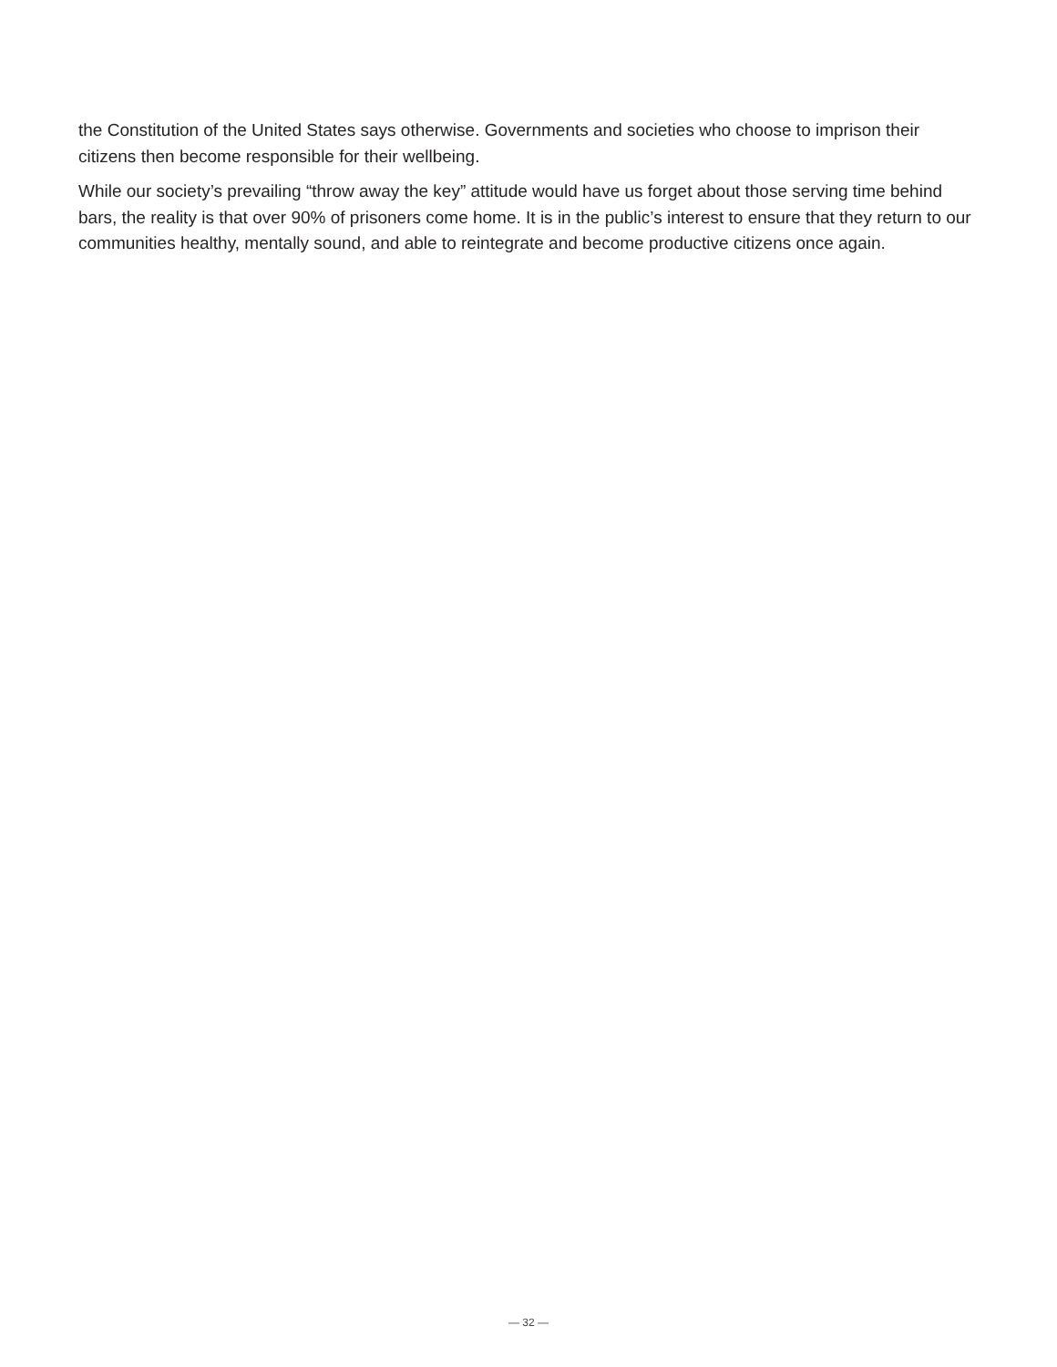the Constitution of the United States says otherwise. Governments and societies who choose to imprison their citizens then become responsible for their wellbeing.
While our society’s prevailing “throw away the key” attitude would have us forget about those serving time behind bars, the reality is that over 90% of prisoners come home. It is in the public’s interest to ensure that they return to our communities healthy, mentally sound, and able to reintegrate and become productive citizens once again.
— 32 —